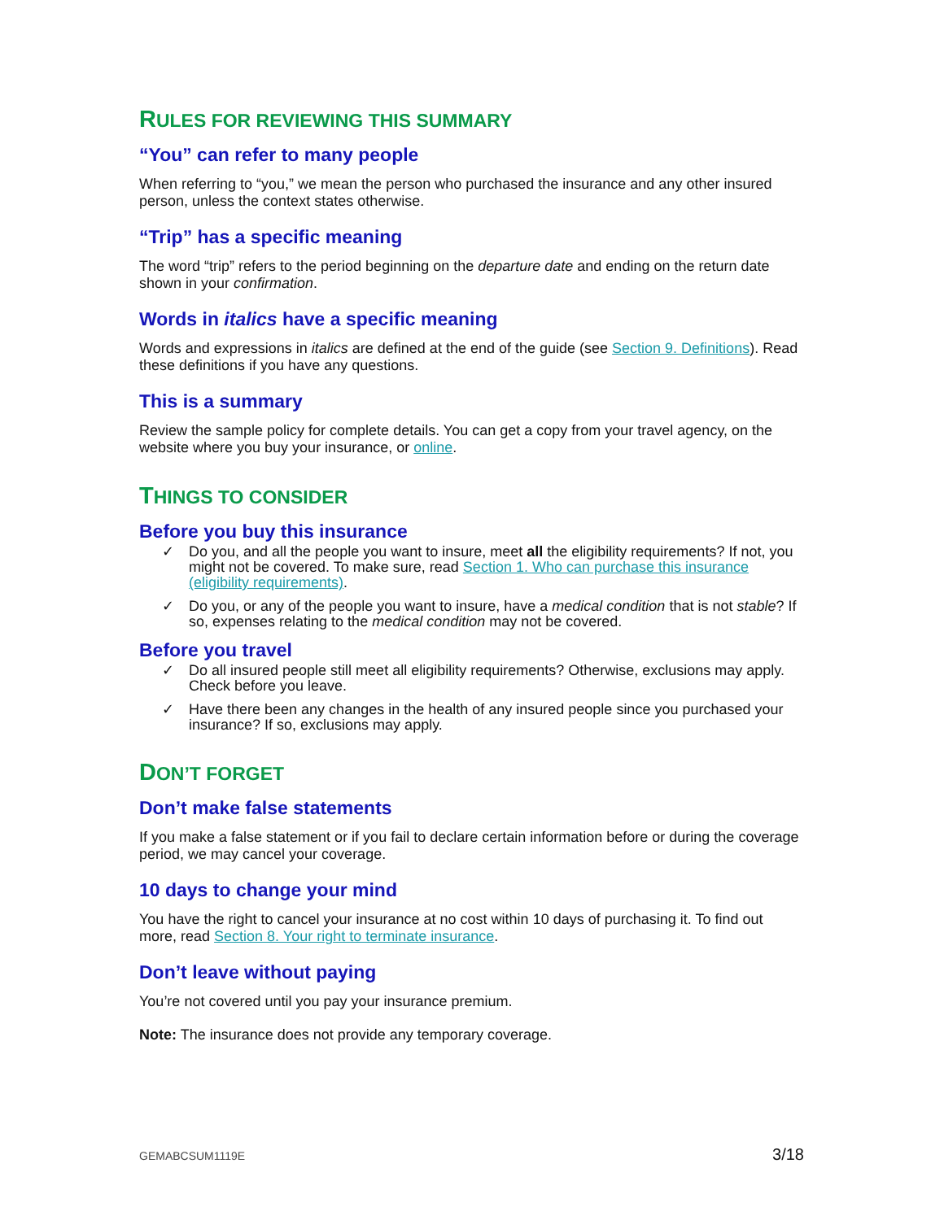RULES FOR REVIEWING THIS SUMMARY
“You” can refer to many people
When referring to “you,” we mean the person who purchased the insurance and any other insured person, unless the context states otherwise.
“Trip” has a specific meaning
The word “trip” refers to the period beginning on the departure date and ending on the return date shown in your confirmation.
Words in italics have a specific meaning
Words and expressions in italics are defined at the end of the guide (see Section 9. Definitions). Read these definitions if you have any questions.
This is a summary
Review the sample policy for complete details. You can get a copy from your travel agency, on the website where you buy your insurance, or online.
THINGS TO CONSIDER
Before you buy this insurance
✓ Do you, and all the people you want to insure, meet all the eligibility requirements? If not, you might not be covered. To make sure, read Section 1. Who can purchase this insurance (eligibility requirements).
✓ Do you, or any of the people you want to insure, have a medical condition that is not stable? If so, expenses relating to the medical condition may not be covered.
Before you travel
✓ Do all insured people still meet all eligibility requirements? Otherwise, exclusions may apply. Check before you leave.
✓ Have there been any changes in the health of any insured people since you purchased your insurance? If so, exclusions may apply.
DON’T FORGET
Don’t make false statements
If you make a false statement or if you fail to declare certain information before or during the coverage period, we may cancel your coverage.
10 days to change your mind
You have the right to cancel your insurance at no cost within 10 days of purchasing it. To find out more, read Section 8. Your right to terminate insurance.
Don’t leave without paying
You’re not covered until you pay your insurance premium.
Note: The insurance does not provide any temporary coverage.
GEMABCSUM1119E 3/18